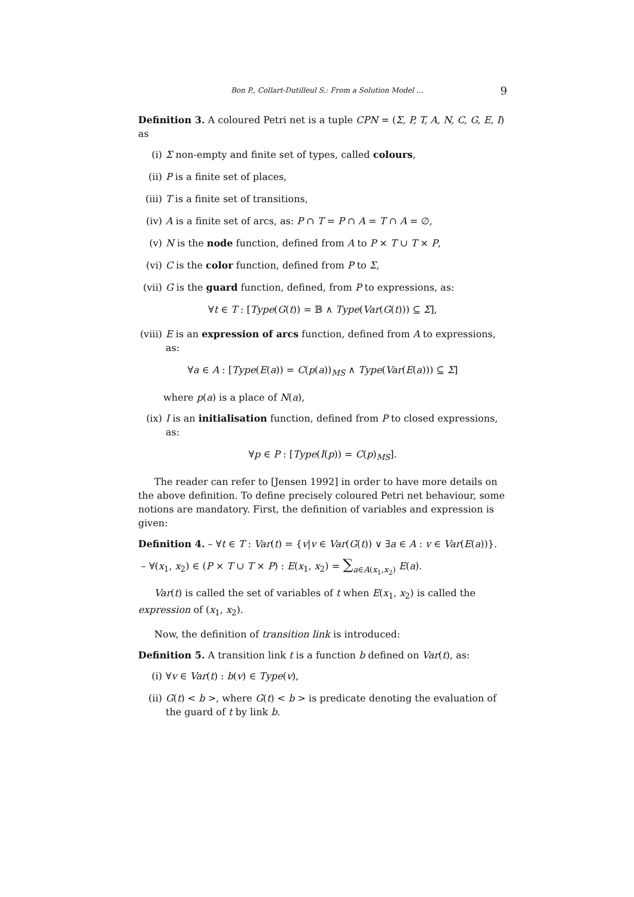Bon P., Collart-Dutilleul S.: From a Solution Model ... 9
Definition 3. A coloured Petri net is a tuple CPN = (Σ, P, T, A, N, C, G, E, I) as
(i) Σ non-empty and finite set of types, called colours,
(ii) P is a finite set of places,
(iii) T is a finite set of transitions,
(iv) A is a finite set of arcs, as: P ∩ T = P ∩ A = T ∩ A = ∅,
(v) N is the node function, defined from A to P × T ∪ T × P,
(vi) C is the color function, defined from P to Σ,
(vii) G is the guard function, defined, from P to expressions, as:
∀t ∈ T : [Type(G(t)) = 𝔹 ∧ Type(Var(G(t))) ⊆ Σ],
(viii) E is an expression of arcs function, defined from A to expressions, as:
∀a ∈ A : [Type(E(a)) = C(p(a))<sub>MS</sub> ∧ Type(Var(E(a))) ⊆ Σ]
where p(a) is a place of N(a),
(ix) I is an initialisation function, defined from P to closed expressions, as:
∀p ∈ P : [Type(I(p)) = C(p)<sub>MS</sub>].
The reader can refer to [Jensen 1992] in order to have more details on the above definition. To define precisely coloured Petri net behaviour, some notions are mandatory. First, the definition of variables and expression is given:
Definition 4. – ∀t ∈ T : Var(t) = {v|v ∈ Var(G(t)) ∨ ∃a ∈ A : v ∈ Var(E(a))}.
– ∀(x<sub>1</sub>, x<sub>2</sub>) ∈ (P × T ∪ T × P) : E(x<sub>1</sub>, x<sub>2</sub>) = ∑<sub>a∈A(x<sub>1</sub>,x<sub>2</sub>)</sub> E(a).
Var(t) is called the set of variables of t when E(x<sub>1</sub>, x<sub>2</sub>) is called the expression of (x<sub>1</sub>, x<sub>2</sub>).
Now, the definition of transition link is introduced:
Definition 5. A transition link t is a function b defined on Var(t), as:
(i) ∀v ∈ Var(t) : b(v) ∈ Type(v),
(ii) G(t) < b >, where G(t) < b > is predicate denoting the evaluation of the guard of t by link b.